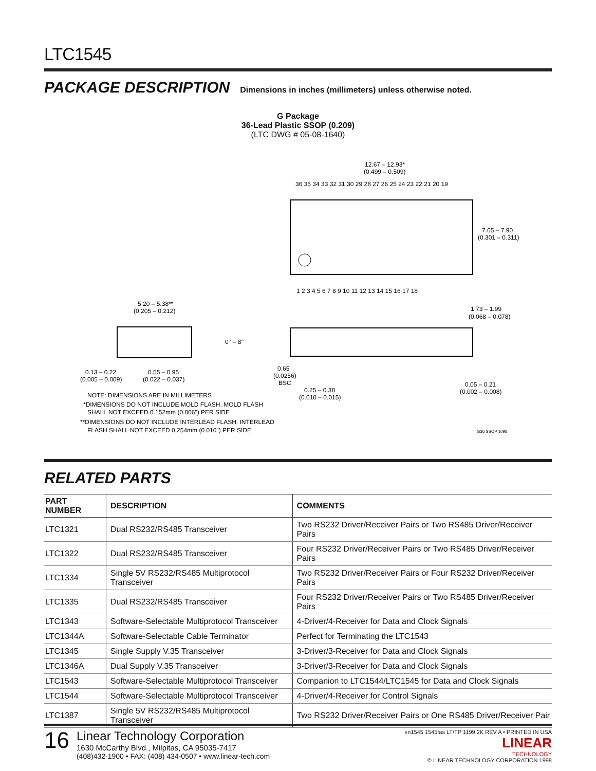LTC1545
PACKAGE DESCRIPTION
Dimensions in inches (millimeters) unless otherwise noted.
G Package
36-Lead Plastic SSOP (0.209)
(LTC DWG # 05-08-1640)
12.67 – 12.93*
(0.499 – 0.509)
36 35 34 33 32 31 30 29 28 27 26 25 24 23 22 21 20 19
1 2 3 4 5 6 7 8 9 10 11 12 13 14 15 16 17 18
7.65 – 7.90
(0.301 – 0.311)
5.20 – 5.38**
(0.205 – 0.212)
0° – 8°
0.13 – 0.22
(0.005 – 0.009)
0.55 – 0.95
(0.022 – 0.037)
1.73 – 1.99
(0.068 – 0.078)
0.65
(0.0256)
BSC
0.25 – 0.38
(0.010 – 0.015)
0.05 – 0.21
(0.002 – 0.008)
NOTE: DIMENSIONS ARE IN MILLIMETERS
*DIMENSIONS DO NOT INCLUDE MOLD FLASH. MOLD FLASH
SHALL NOT EXCEED 0.152mm (0.006") PER SIDE
**DIMENSIONS DO NOT INCLUDE INTERLEAD FLASH. INTERLEAD
FLASH SHALL NOT EXCEED 0.254mm (0.010") PER SIDE
G36 SSOP 1098
RELATED PARTS
| PART NUMBER | DESCRIPTION | COMMENTS |
| --- | --- | --- |
| LTC1321 | Dual RS232/RS485 Transceiver | Two RS232 Driver/Receiver Pairs or Two RS485 Driver/Receiver Pairs |
| LTC1322 | Dual RS232/RS485 Transceiver | Four RS232 Driver/Receiver Pairs or Two RS485 Driver/Receiver Pairs |
| LTC1334 | Single 5V RS232/RS485 Multiprotocol Transceiver | Two RS232 Driver/Receiver Pairs or Four RS232 Driver/Receiver Pairs |
| LTC1335 | Dual RS232/RS485 Transceiver | Four RS232 Driver/Receiver Pairs or Two RS485 Driver/Receiver Pairs |
| LTC1343 | Software-Selectable Multiprotocol Transceiver | 4-Driver/4-Receiver for Data and Clock Signals |
| LTC1344A | Software-Selectable Cable Terminator | Perfect for Terminating the LTC1543 |
| LTC1345 | Single Supply V.35 Transceiver | 3-Driver/3-Receiver for Data and Clock Signals |
| LTC1346A | Dual Supply V.35 Transceiver | 3-Driver/3-Receiver for Data and Clock Signals |
| LTC1543 | Software-Selectable Multiprotocol Transceiver | Companion to LTC1544/LTC1545 for Data and Clock Signals |
| LTC1544 | Software-Selectable Multiprotocol Transceiver | 4-Driver/4-Receiver for Control Signals |
| LTC1387 | Single 5V RS232/RS485 Multiprotocol Transceiver | Two RS232 Driver/Receiver Pairs or One RS485 Driver/Receiver Pair |
16
Linear Technology Corporation
1630 McCarthy Blvd., Milpitas, CA 95035-7417
(408)432-1900 • FAX: (408) 434-0507 • www.linear-tech.com
sn1545 1545fas LT/TP 1199 2K REV A • PRINTED IN USA
LINEAR
TECHNOLOGY
© LINEAR TECHNOLOGY CORPORATION 1998